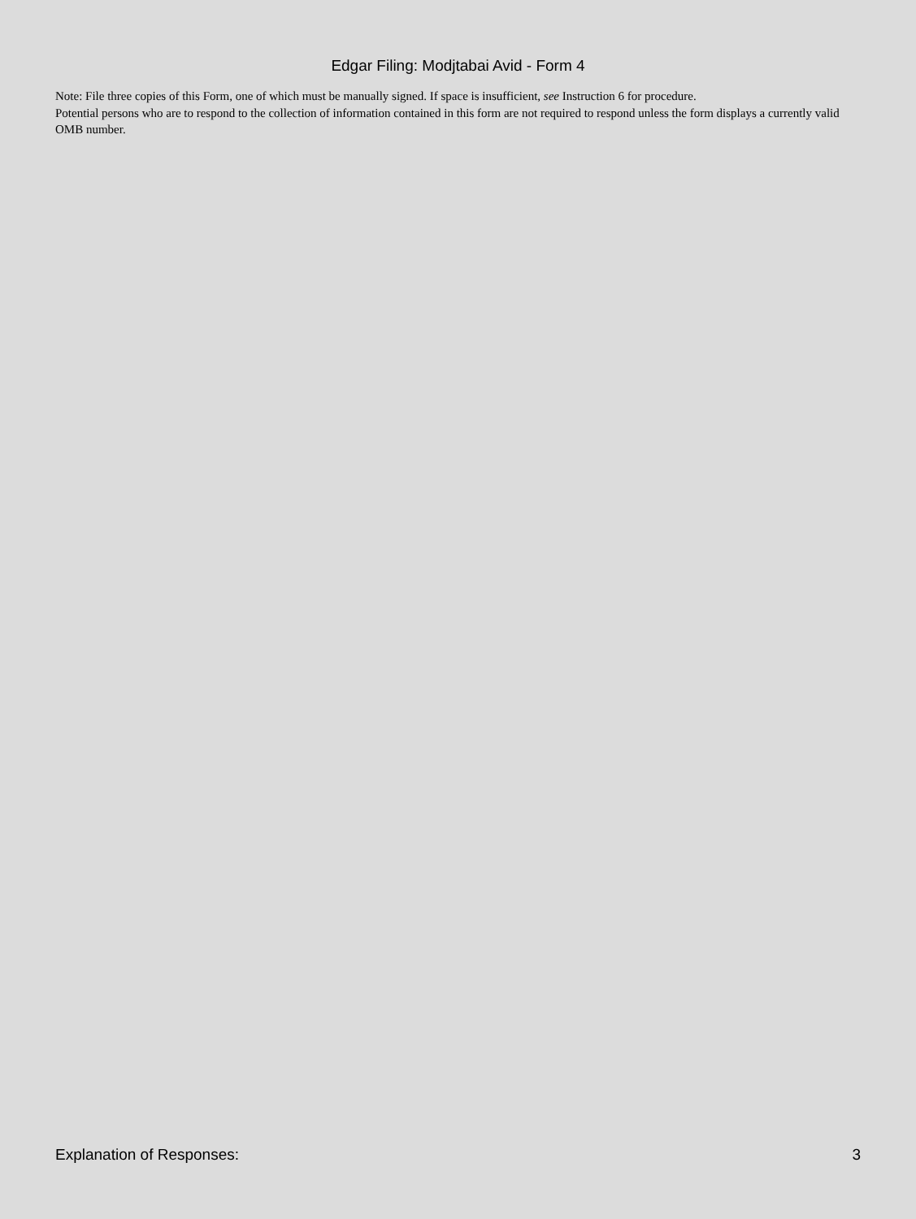Edgar Filing: Modjtabai Avid - Form 4
Note: File three copies of this Form, one of which must be manually signed. If space is insufficient, see Instruction 6 for procedure.
Potential persons who are to respond to the collection of information contained in this form are not required to respond unless the form displays a currently valid OMB number.
Explanation of Responses: 3